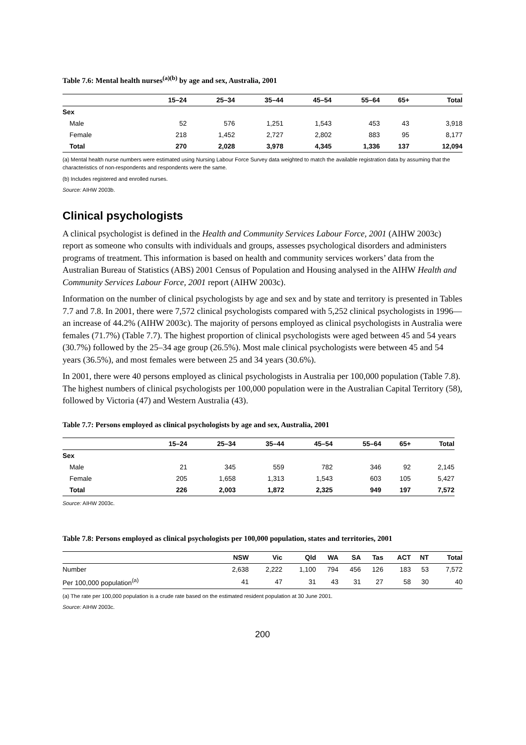Table 7.6: Mental health nurses<sup>(a)(b)</sup> by age and sex, Australia, 2001
| | 15–24 | 25–34 | 35–44 | 45–54 | 55–64 | 65+ | Total |
| --- | --- | --- | --- | --- | --- | --- | --- |
| Sex | | | | | | | |
| Male | 52 | 576 | 1,251 | 1,543 | 453 | 43 | 3,918 |
| Female | 218 | 1,452 | 2,727 | 2,802 | 883 | 95 | 8,177 |
| Total | 270 | 2,028 | 3,978 | 4,345 | 1,336 | 137 | 12,094 |
(a) Mental health nurse numbers were estimated using Nursing Labour Force Survey data weighted to match the available registration data by assuming that the characteristics of non-respondents and respondents were the same.
(b) Includes registered and enrolled nurses.
Source: AIHW 2003b.
Clinical psychologists
A clinical psychologist is defined in the Health and Community Services Labour Force, 2001 (AIHW 2003c) report as someone who consults with individuals and groups, assesses psychological disorders and administers programs of treatment. This information is based on health and community services workers’ data from the Australian Bureau of Statistics (ABS) 2001 Census of Population and Housing analysed in the AIHW Health and Community Services Labour Force, 2001 report (AIHW 2003c).
Information on the number of clinical psychologists by age and sex and by state and territory is presented in Tables 7.7 and 7.8. In 2001, there were 7,572 clinical psychologists compared with 5,252 clinical psychologists in 1996— an increase of 44.2% (AIHW 2003c). The majority of persons employed as clinical psychologists in Australia were females (71.7%) (Table 7.7). The highest proportion of clinical psychologists were aged between 45 and 54 years (30.7%) followed by the 25–34 age group (26.5%). Most male clinical psychologists were between 45 and 54 years (36.5%), and most females were between 25 and 34 years (30.6%).
In 2001, there were 40 persons employed as clinical psychologists in Australia per 100,000 population (Table 7.8). The highest numbers of clinical psychologists per 100,000 population were in the Australian Capital Territory (58), followed by Victoria (47) and Western Australia (43).
Table 7.7: Persons employed as clinical psychologists by age and sex, Australia, 2001
| | 15–24 | 25–34 | 35–44 | 45–54 | 55–64 | 65+ | Total |
| --- | --- | --- | --- | --- | --- | --- | --- |
| Sex | | | | | | | |
| Male | 21 | 345 | 559 | 782 | 346 | 92 | 2,145 |
| Female | 205 | 1,658 | 1,313 | 1,543 | 603 | 105 | 5,427 |
| Total | 226 | 2,003 | 1,872 | 2,325 | 949 | 197 | 7,572 |
Source: AIHW 2003c.
Table 7.8: Persons employed as clinical psychologists per 100,000 population, states and territories, 2001
| | NSW | Vic | Qld | WA | SA | Tas | ACT | NT | Total |
| --- | --- | --- | --- | --- | --- | --- | --- | --- | --- |
| Number | 2,638 | 2,222 | 1,100 | 794 | 456 | 126 | 183 | 53 | 7,572 |
| Per 100,000 population<sup>(a)</sup> | 41 | 47 | 31 | 43 | 31 | 27 | 58 | 30 | 40 |
(a) The rate per 100,000 population is a crude rate based on the estimated resident population at 30 June 2001.
Source: AIHW 2003c.
200